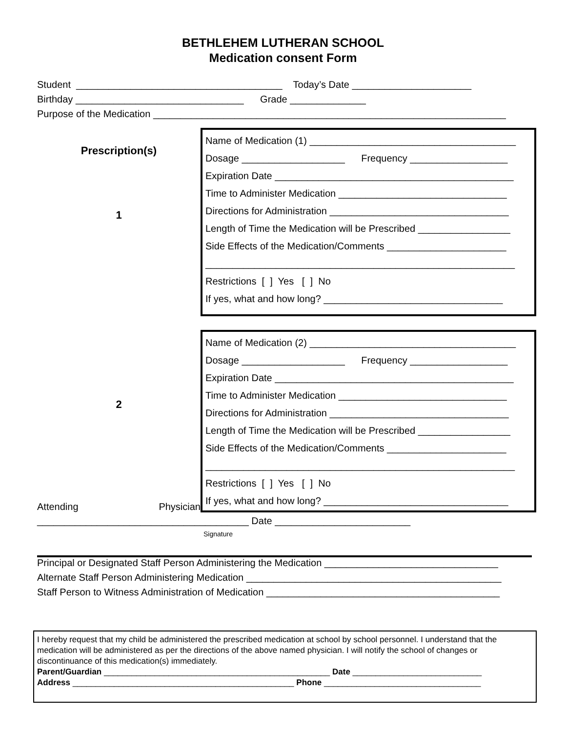BETHLEHEM LUTHERAN SCHOOL
Medication consent Form
Student ______________________________________ Today’s Date ______________________
Birthday _______________________________ Grade ______________
Purpose of the Medication _________________________________________________________________
Prescription(s)
1
Name of Medication (1) ______________________________________
Dosage ___________________ Frequency __________________
Expiration Date ____________________________________________
Time to Administer Medication _______________________________
Directions for Administration _________________________________
Length of Time the Medication will be Prescribed _________________
Side Effects of the Medication/Comments ______________________
_________________________________________________________
Restrictions [ ] Yes [ ] No
If yes, what and how long? _________________________________
2
Attending Physician
Name of Medication (2) ______________________________________
Dosage ___________________ Frequency __________________
Expiration Date ____________________________________________
Time to Administer Medication _______________________________
Directions for Administration _________________________________
Length of Time the Medication will be Prescribed _________________
Side Effects of the Medication/Comments ______________________
_________________________________________________________
Restrictions [ ] Yes [ ] No
If yes, what and how long? __________________________________
_______________________________________ Date _________________________
Signature
Principal or Designated Staff Person Administering the Medication ________________________________
Alternate Staff Person Administering Medication _______________________________________________
Staff Person to Witness Administration of Medication ___________________________________________
I hereby request that my child be administered the prescribed medication at school by school personnel. I understand that the medication will be administered as per the directions of the above named physician. I will notify the school of changes or discontinuance of this medication(s) immediately.
Parent/Guardian _________________________________________________ Date ____________________________
Address ________________________________________________ Phone __________________________________